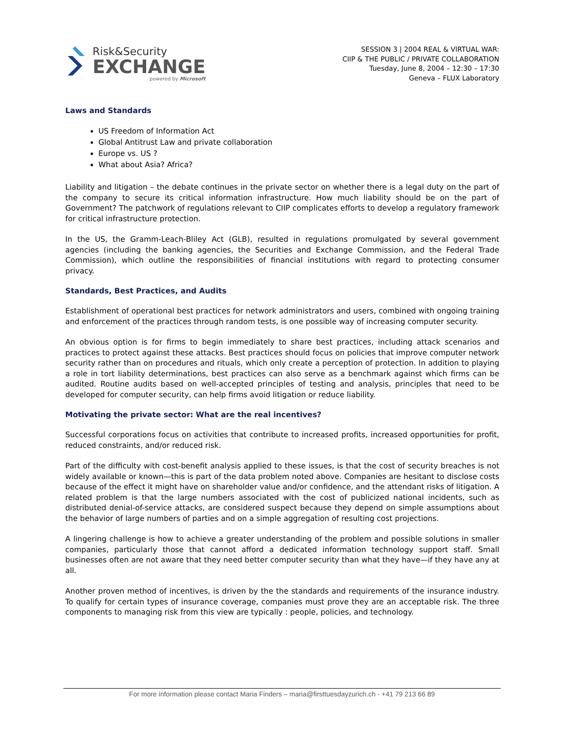Risk&Security
EXCHANGE
powered by Microsoft
SESSION 3 | 2004 REAL & VIRTUAL WAR:
CIIP & THE PUBLIC / PRIVATE COLLABORATION
Tuesday, June 8, 2004 – 12:30 – 17:30
Geneva – FLUX Laboratory
Laws and Standards
US Freedom of Information Act
Global Antitrust Law and private collaboration
Europe vs. US ?
What about Asia? Africa?
Liability and litigation – the debate continues in the private sector on whether there is a legal duty on the part of the company to secure its critical information infrastructure. How much liability should be on the part of Government? The patchwork of regulations relevant to CIIP complicates efforts to develop a regulatory framework for critical infrastructure protection.
In the US, the Gramm-Leach-Bliley Act (GLB), resulted in regulations promulgated by several government agencies (including the banking agencies, the Securities and Exchange Commission, and the Federal Trade Commission), which outline the responsibilities of financial institutions with regard to protecting consumer privacy.
Standards, Best Practices, and Audits
Establishment of operational best practices for network administrators and users, combined with ongoing training and enforcement of the practices through random tests, is one possible way of increasing computer security.
An obvious option is for firms to begin immediately to share best practices, including attack scenarios and practices to protect against these attacks. Best practices should focus on policies that improve computer network security rather than on procedures and rituals, which only create a perception of protection. In addition to playing a role in tort liability determinations, best practices can also serve as a benchmark against which firms can be audited. Routine audits based on well-accepted principles of testing and analysis, principles that need to be developed for computer security, can help firms avoid litigation or reduce liability.
Motivating the private sector: What are the real incentives?
Successful corporations focus on activities that contribute to increased profits, increased opportunities for profit, reduced constraints, and/or reduced risk.
Part of the difficulty with cost-benefit analysis applied to these issues, is that the cost of security breaches is not widely available or known—this is part of the data problem noted above. Companies are hesitant to disclose costs because of the effect it might have on shareholder value and/or confidence, and the attendant risks of litigation. A related problem is that the large numbers associated with the cost of publicized national incidents, such as distributed denial-of-service attacks, are considered suspect because they depend on simple assumptions about the behavior of large numbers of parties and on a simple aggregation of resulting cost projections.
A lingering challenge is how to achieve a greater understanding of the problem and possible solutions in smaller companies, particularly those that cannot afford a dedicated information technology support staff. Small businesses often are not aware that they need better computer security than what they have—if they have any at all.
Another proven method of incentives, is driven by the the standards and requirements of the insurance industry. To qualify for certain types of insurance coverage, companies must prove they are an acceptable risk. The three components to managing risk from this view are typically : people, policies, and technology.
For more information please contact Maria Finders – maria@firsttuesdayzurich.ch - +41 79 213 66 89